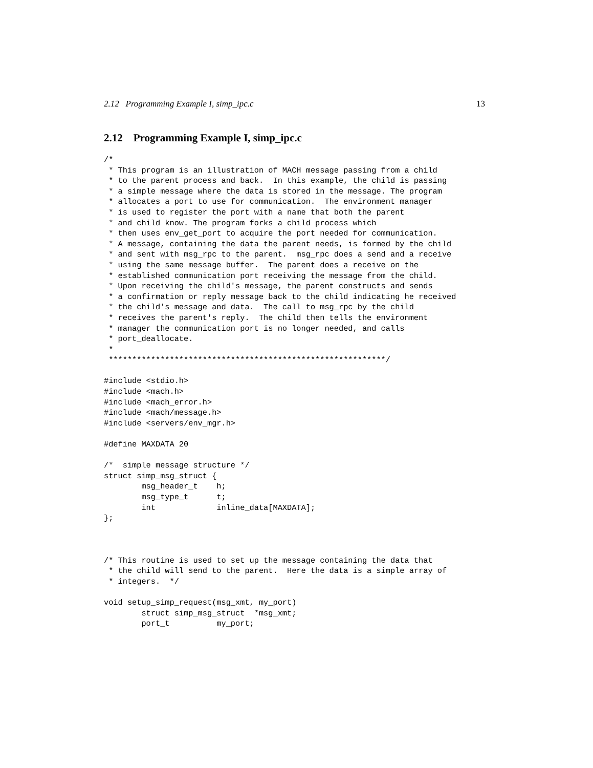2.12 Programming Example I, simp_ipc.c 13
2.12 Programming Example I, simp_ipc.c
/*
 * This program is an illustration of MACH message passing from a child
 * to the parent process and back.  In this example, the child is passing
 * a simple message where the data is stored in the message. The program
 * allocates a port to use for communication.  The environment manager
 * is used to register the port with a name that both the parent
 * and child know. The program forks a child process which
 * then uses env_get_port to acquire the port needed for communication.
 * A message, containing the data the parent needs, is formed by the child
 * and sent with msg_rpc to the parent.  msg_rpc does a send and a receive
 * using the same message buffer.  The parent does a receive on the
 * established communication port receiving the message from the child.
 * Upon receiving the child's message, the parent constructs and sends
 * a confirmation or reply message back to the child indicating he received
 * the child's message and data.  The call to msg_rpc by the child
 * receives the parent's reply.  The child then tells the environment
 * manager the communication port is no longer needed, and calls
 * port_deallocate.
 *
 ***********************************************************/

#include <stdio.h>
#include <mach.h>
#include <mach_error.h>
#include <mach/message.h>
#include <servers/env_mgr.h>

#define MAXDATA 20

/*  simple message structure */
struct simp_msg_struct {
        msg_header_t    h;
        msg_type_t      t;
        int             inline_data[MAXDATA];
};



/* This routine is used to set up the message containing the data that
 * the child will send to the parent.  Here the data is a simple array of
 * integers.  */

void setup_simp_request(msg_xmt, my_port)
        struct simp_msg_struct  *msg_xmt;
        port_t          my_port;